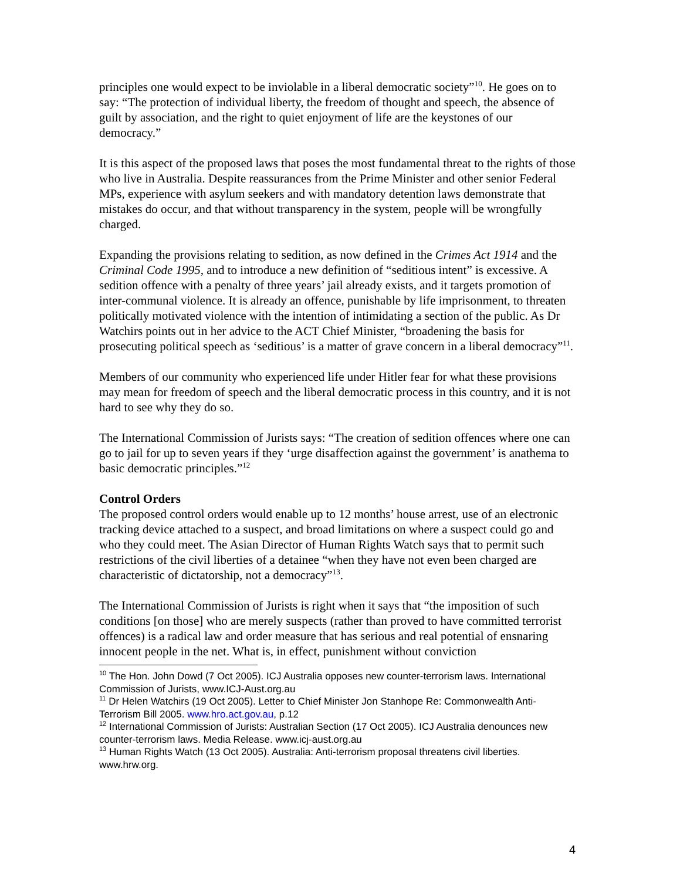principles one would expect to be inviolable in a liberal democratic society”<sup>10</sup>. He goes on to say: “The protection of individual liberty, the freedom of thought and speech, the absence of guilt by association, and the right to quiet enjoyment of life are the keystones of our democracy.”
It is this aspect of the proposed laws that poses the most fundamental threat to the rights of those who live in Australia. Despite reassurances from the Prime Minister and other senior Federal MPs, experience with asylum seekers and with mandatory detention laws demonstrate that mistakes do occur, and that without transparency in the system, people will be wrongfully charged.
Expanding the provisions relating to sedition, as now defined in the Crimes Act 1914 and the Criminal Code 1995, and to introduce a new definition of “seditious intent” is excessive. A sedition offence with a penalty of three years’ jail already exists, and it targets promotion of inter-communal violence. It is already an offence, punishable by life imprisonment, to threaten politically motivated violence with the intention of intimidating a section of the public. As Dr Watchirs points out in her advice to the ACT Chief Minister, “broadening the basis for prosecuting political speech as ‘seditious’ is a matter of grave concern in a liberal democracy”<sup>11</sup>.
Members of our community who experienced life under Hitler fear for what these provisions may mean for freedom of speech and the liberal democratic process in this country, and it is not hard to see why they do so.
The International Commission of Jurists says: “The creation of sedition offences where one can go to jail for up to seven years if they ‘urge disaffection against the government’ is anathema to basic democratic principles.”<sup>12</sup>
Control Orders
The proposed control orders would enable up to 12 months’ house arrest, use of an electronic tracking device attached to a suspect, and broad limitations on where a suspect could go and who they could meet. The Asian Director of Human Rights Watch says that to permit such restrictions of the civil liberties of a detainee “when they have not even been charged are characteristic of dictatorship, not a democracy”<sup>13</sup>.
The International Commission of Jurists is right when it says that “the imposition of such conditions [on those] who are merely suspects (rather than proved to have committed terrorist offences) is a radical law and order measure that has serious and real potential of ensnaring innocent people in the net. What is, in effect, punishment without conviction
<sup>10</sup> The Hon. John Dowd (7 Oct 2005). ICJ Australia opposes new counter-terrorism laws. International Commission of Jurists, www.ICJ-Aust.org.au
<sup>11</sup> Dr Helen Watchirs (19 Oct 2005). Letter to Chief Minister Jon Stanhope Re: Commonwealth Anti-Terrorism Bill 2005. www.hro.act.gov.au, p.12
<sup>12</sup> International Commission of Jurists: Australian Section (17 Oct 2005). ICJ Australia denounces new counter-terrorism laws. Media Release. www.icj-aust.org.au
<sup>13</sup> Human Rights Watch (13 Oct 2005). Australia: Anti-terrorism proposal threatens civil liberties. www.hrw.org.
4